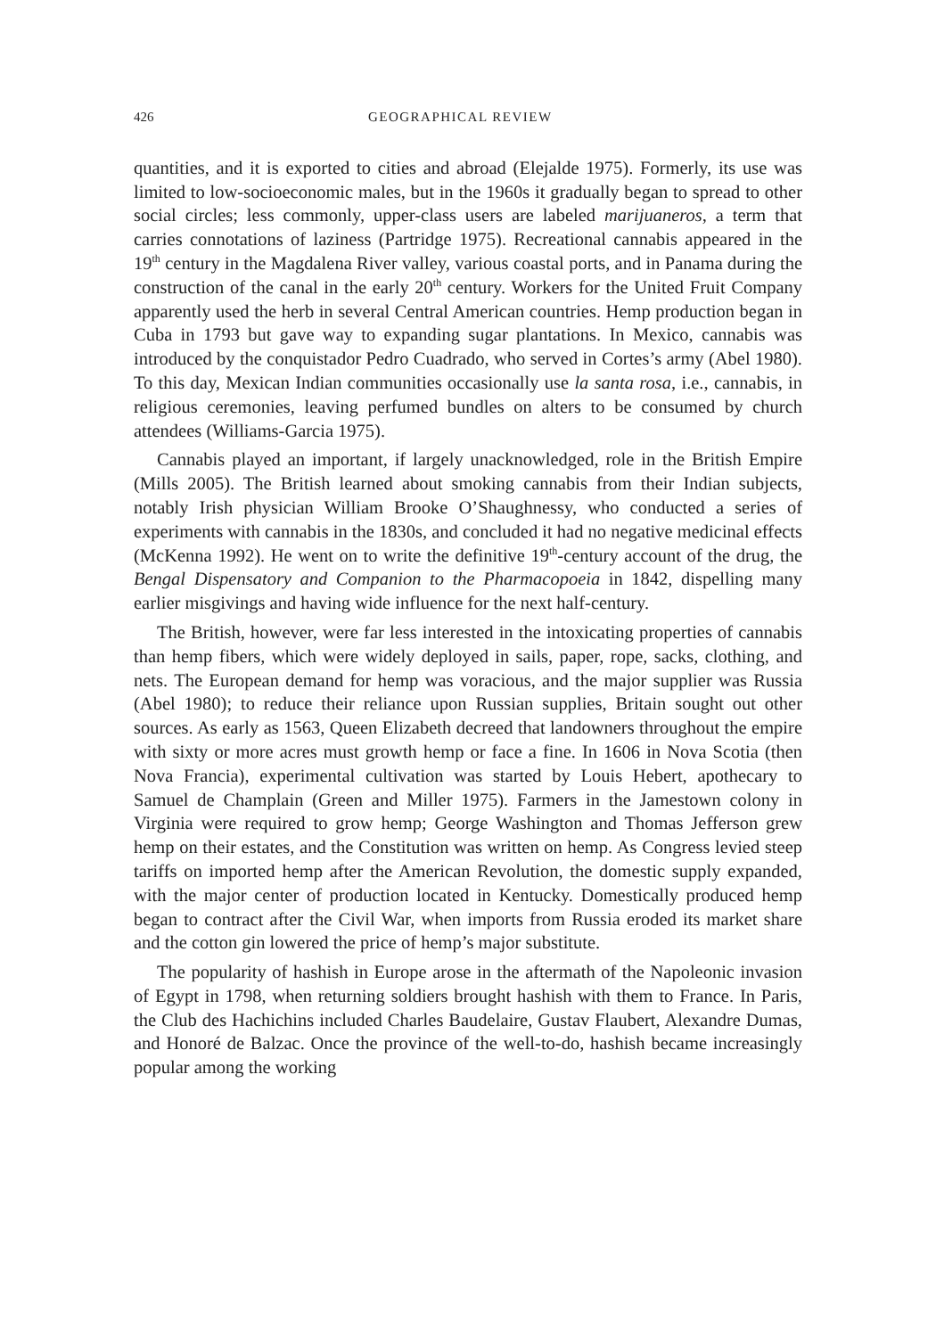426 GEOGRAPHICAL REVIEW
quantities, and it is exported to cities and abroad (Elejalde 1975). Formerly, its use was limited to low-socioeconomic males, but in the 1960s it gradually began to spread to other social circles; less commonly, upper-class users are labeled marijuaneros, a term that carries connotations of laziness (Partridge 1975). Recreational cannabis appeared in the 19<sup>th</sup> century in the Magdalena River valley, various coastal ports, and in Panama during the construction of the canal in the early 20<sup>th</sup> century. Workers for the United Fruit Company apparently used the herb in several Central American countries. Hemp production began in Cuba in 1793 but gave way to expanding sugar plantations. In Mexico, cannabis was introduced by the conquistador Pedro Cuadrado, who served in Cortes’s army (Abel 1980). To this day, Mexican Indian communities occasionally use la santa rosa, i.e., cannabis, in religious ceremonies, leaving perfumed bundles on alters to be consumed by church attendees (Williams-Garcia 1975).
Cannabis played an important, if largely unacknowledged, role in the British Empire (Mills 2005). The British learned about smoking cannabis from their Indian subjects, notably Irish physician William Brooke O’Shaughnessy, who conducted a series of experiments with cannabis in the 1830s, and concluded it had no negative medicinal effects (McKenna 1992). He went on to write the definitive 19<sup>th</sup>-century account of the drug, the Bengal Dispensatory and Companion to the Pharmacopoeia in 1842, dispelling many earlier misgivings and having wide influence for the next half-century.
The British, however, were far less interested in the intoxicating properties of cannabis than hemp fibers, which were widely deployed in sails, paper, rope, sacks, clothing, and nets. The European demand for hemp was voracious, and the major supplier was Russia (Abel 1980); to reduce their reliance upon Russian supplies, Britain sought out other sources. As early as 1563, Queen Elizabeth decreed that landowners throughout the empire with sixty or more acres must growth hemp or face a fine. In 1606 in Nova Scotia (then Nova Francia), experimental cultivation was started by Louis Hebert, apothecary to Samuel de Champlain (Green and Miller 1975). Farmers in the Jamestown colony in Virginia were required to grow hemp; George Washington and Thomas Jefferson grew hemp on their estates, and the Constitution was written on hemp. As Congress levied steep tariffs on imported hemp after the American Revolution, the domestic supply expanded, with the major center of production located in Kentucky. Domestically produced hemp began to contract after the Civil War, when imports from Russia eroded its market share and the cotton gin lowered the price of hemp’s major substitute.
The popularity of hashish in Europe arose in the aftermath of the Napoleonic invasion of Egypt in 1798, when returning soldiers brought hashish with them to France. In Paris, the Club des Hachichins included Charles Baudelaire, Gustav Flaubert, Alexandre Dumas, and Honoré de Balzac. Once the province of the well-to-do, hashish became increasingly popular among the working